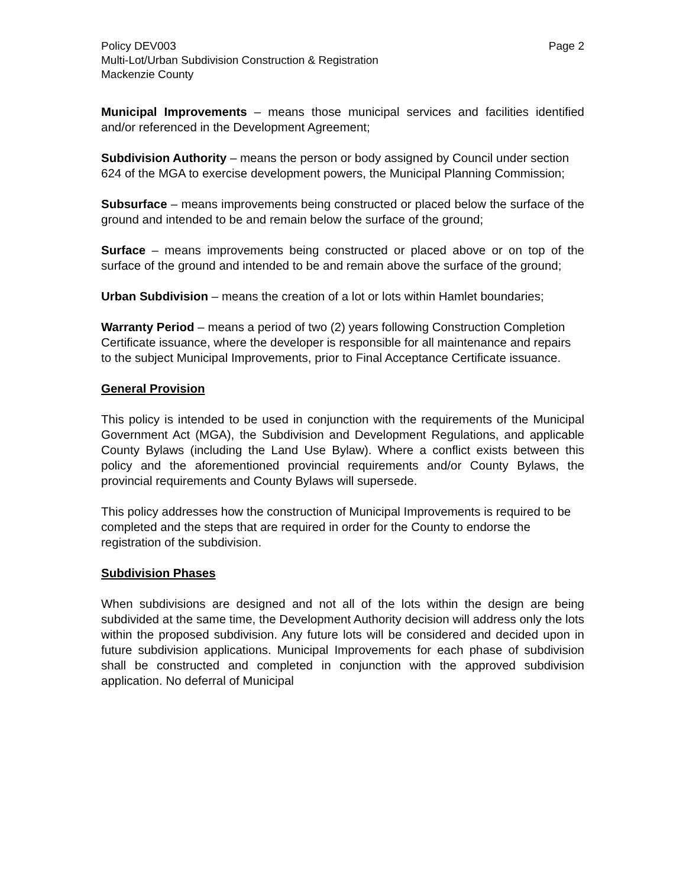Policy DEV003
Multi-Lot/Urban Subdivision Construction & Registration
Mackenzie County
Page 2
Municipal Improvements – means those municipal services and facilities identified and/or referenced in the Development Agreement;
Subdivision Authority – means the person or body assigned by Council under section 624 of the MGA to exercise development powers, the Municipal Planning Commission;
Subsurface – means improvements being constructed or placed below the surface of the ground and intended to be and remain below the surface of the ground;
Surface – means improvements being constructed or placed above or on top of the surface of the ground and intended to be and remain above the surface of the ground;
Urban Subdivision – means the creation of a lot or lots within Hamlet boundaries;
Warranty Period – means a period of two (2) years following Construction Completion Certificate issuance, where the developer is responsible for all maintenance and repairs to the subject Municipal Improvements, prior to Final Acceptance Certificate issuance.
General Provision
This policy is intended to be used in conjunction with the requirements of the Municipal Government Act (MGA), the Subdivision and Development Regulations, and applicable County Bylaws (including the Land Use Bylaw). Where a conflict exists between this policy and the aforementioned provincial requirements and/or County Bylaws, the provincial requirements and County Bylaws will supersede.
This policy addresses how the construction of Municipal Improvements is required to be completed and the steps that are required in order for the County to endorse the registration of the subdivision.
Subdivision Phases
When subdivisions are designed and not all of the lots within the design are being subdivided at the same time, the Development Authority decision will address only the lots within the proposed subdivision. Any future lots will be considered and decided upon in future subdivision applications. Municipal Improvements for each phase of subdivision shall be constructed and completed in conjunction with the approved subdivision application. No deferral of Municipal